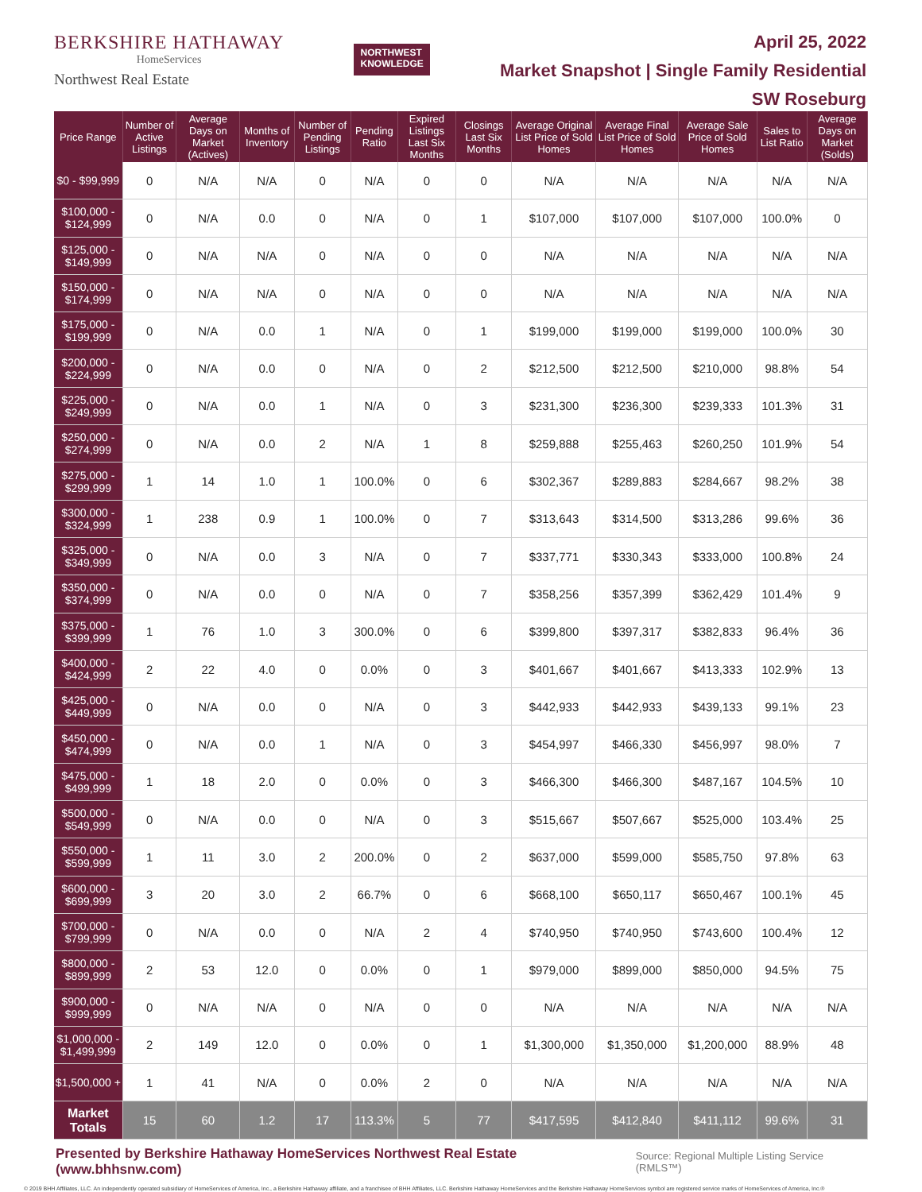BERKSHIRE HATHAWAY
HomeServices
Northwest Real Estate
NORTHWEST
KNOWLEDGE
April 25, 2022
Market Snapshot | Single Family Residential
SW Roseburg
| Price Range | Number of Active Listings | Average Days on Market (Actives) | Months of Inventory | Number of Pending Listings | Pending Ratio | Expired Listings Last Six Months | Closings Last Six Months | Average Original List Price of Sold Homes | Average Final List Price of Sold Homes | Average Sale Price of Sold Homes | Sales to List Ratio | Average Days on Market (Solds) |
| --- | --- | --- | --- | --- | --- | --- | --- | --- | --- | --- | --- | --- |
| $0 - $99,999 | 0 | N/A | N/A | 0 | N/A | 0 | 0 | N/A | N/A | N/A | N/A | N/A |
| $100,000 - $124,999 | 0 | N/A | 0.0 | 0 | N/A | 0 | 1 | $107,000 | $107,000 | $107,000 | 100.0% | 0 |
| $125,000 - $149,999 | 0 | N/A | N/A | 0 | N/A | 0 | 0 | N/A | N/A | N/A | N/A | N/A |
| $150,000 - $174,999 | 0 | N/A | N/A | 0 | N/A | 0 | 0 | N/A | N/A | N/A | N/A | N/A |
| $175,000 - $199,999 | 0 | N/A | 0.0 | 1 | N/A | 0 | 1 | $199,000 | $199,000 | $199,000 | 100.0% | 30 |
| $200,000 - $224,999 | 0 | N/A | 0.0 | 0 | N/A | 0 | 2 | $212,500 | $212,500 | $210,000 | 98.8% | 54 |
| $225,000 - $249,999 | 0 | N/A | 0.0 | 1 | N/A | 0 | 3 | $231,300 | $236,300 | $239,333 | 101.3% | 31 |
| $250,000 - $274,999 | 0 | N/A | 0.0 | 2 | N/A | 1 | 8 | $259,888 | $255,463 | $260,250 | 101.9% | 54 |
| $275,000 - $299,999 | 1 | 14 | 1.0 | 1 | 100.0% | 0 | 6 | $302,367 | $289,883 | $284,667 | 98.2% | 38 |
| $300,000 - $324,999 | 1 | 238 | 0.9 | 1 | 100.0% | 0 | 7 | $313,643 | $314,500 | $313,286 | 99.6% | 36 |
| $325,000 - $349,999 | 0 | N/A | 0.0 | 3 | N/A | 0 | 7 | $337,771 | $330,343 | $333,000 | 100.8% | 24 |
| $350,000 - $374,999 | 0 | N/A | 0.0 | 0 | N/A | 0 | 7 | $358,256 | $357,399 | $362,429 | 101.4% | 9 |
| $375,000 - $399,999 | 1 | 76 | 1.0 | 3 | 300.0% | 0 | 6 | $399,800 | $397,317 | $382,833 | 96.4% | 36 |
| $400,000 - $424,999 | 2 | 22 | 4.0 | 0 | 0.0% | 0 | 3 | $401,667 | $401,667 | $413,333 | 102.9% | 13 |
| $425,000 - $449,999 | 0 | N/A | 0.0 | 0 | N/A | 0 | 3 | $442,933 | $442,933 | $439,133 | 99.1% | 23 |
| $450,000 - $474,999 | 0 | N/A | 0.0 | 1 | N/A | 0 | 3 | $454,997 | $466,330 | $456,997 | 98.0% | 7 |
| $475,000 - $499,999 | 1 | 18 | 2.0 | 0 | 0.0% | 0 | 3 | $466,300 | $466,300 | $487,167 | 104.5% | 10 |
| $500,000 - $549,999 | 0 | N/A | 0.0 | 0 | N/A | 0 | 3 | $515,667 | $507,667 | $525,000 | 103.4% | 25 |
| $550,000 - $599,999 | 1 | 11 | 3.0 | 2 | 200.0% | 0 | 2 | $637,000 | $599,000 | $585,750 | 97.8% | 63 |
| $600,000 - $699,999 | 3 | 20 | 3.0 | 2 | 66.7% | 0 | 6 | $668,100 | $650,117 | $650,467 | 100.1% | 45 |
| $700,000 - $799,999 | 0 | N/A | 0.0 | 0 | N/A | 2 | 4 | $740,950 | $740,950 | $743,600 | 100.4% | 12 |
| $800,000 - $899,999 | 2 | 53 | 12.0 | 0 | 0.0% | 0 | 1 | $979,000 | $899,000 | $850,000 | 94.5% | 75 |
| $900,000 - $999,999 | 0 | N/A | N/A | 0 | N/A | 0 | 0 | N/A | N/A | N/A | N/A | N/A |
| $1,000,000 - $1,499,999 | 2 | 149 | 12.0 | 0 | 0.0% | 0 | 1 | $1,300,000 | $1,350,000 | $1,200,000 | 88.9% | 48 |
| $1,500,000 + | 1 | 41 | N/A | 0 | 0.0% | 2 | 0 | N/A | N/A | N/A | N/A | N/A |
| Market Totals | 15 | 60 | 1.2 | 17 | 113.3% | 5 | 77 | $417,595 | $412,840 | $411,112 | 99.6% | 31 |
Presented by Berkshire Hathaway HomeServices Northwest Real Estate (www.bhhsnw.com) Source: Regional Multiple Listing Service (RMLS™)
© 2019 BHH Affiliates, LLC. An independently operated subsidiary of HomeServices of America, Inc., a Berkshire Hathaway affiliate, and a franchisee of BHH Affiliates, LLC. Berkshire Hathaway HomeServices and the Berkshire Hathaway HomeServices symbol are registered service marks of HomeServices of America, Inc.®